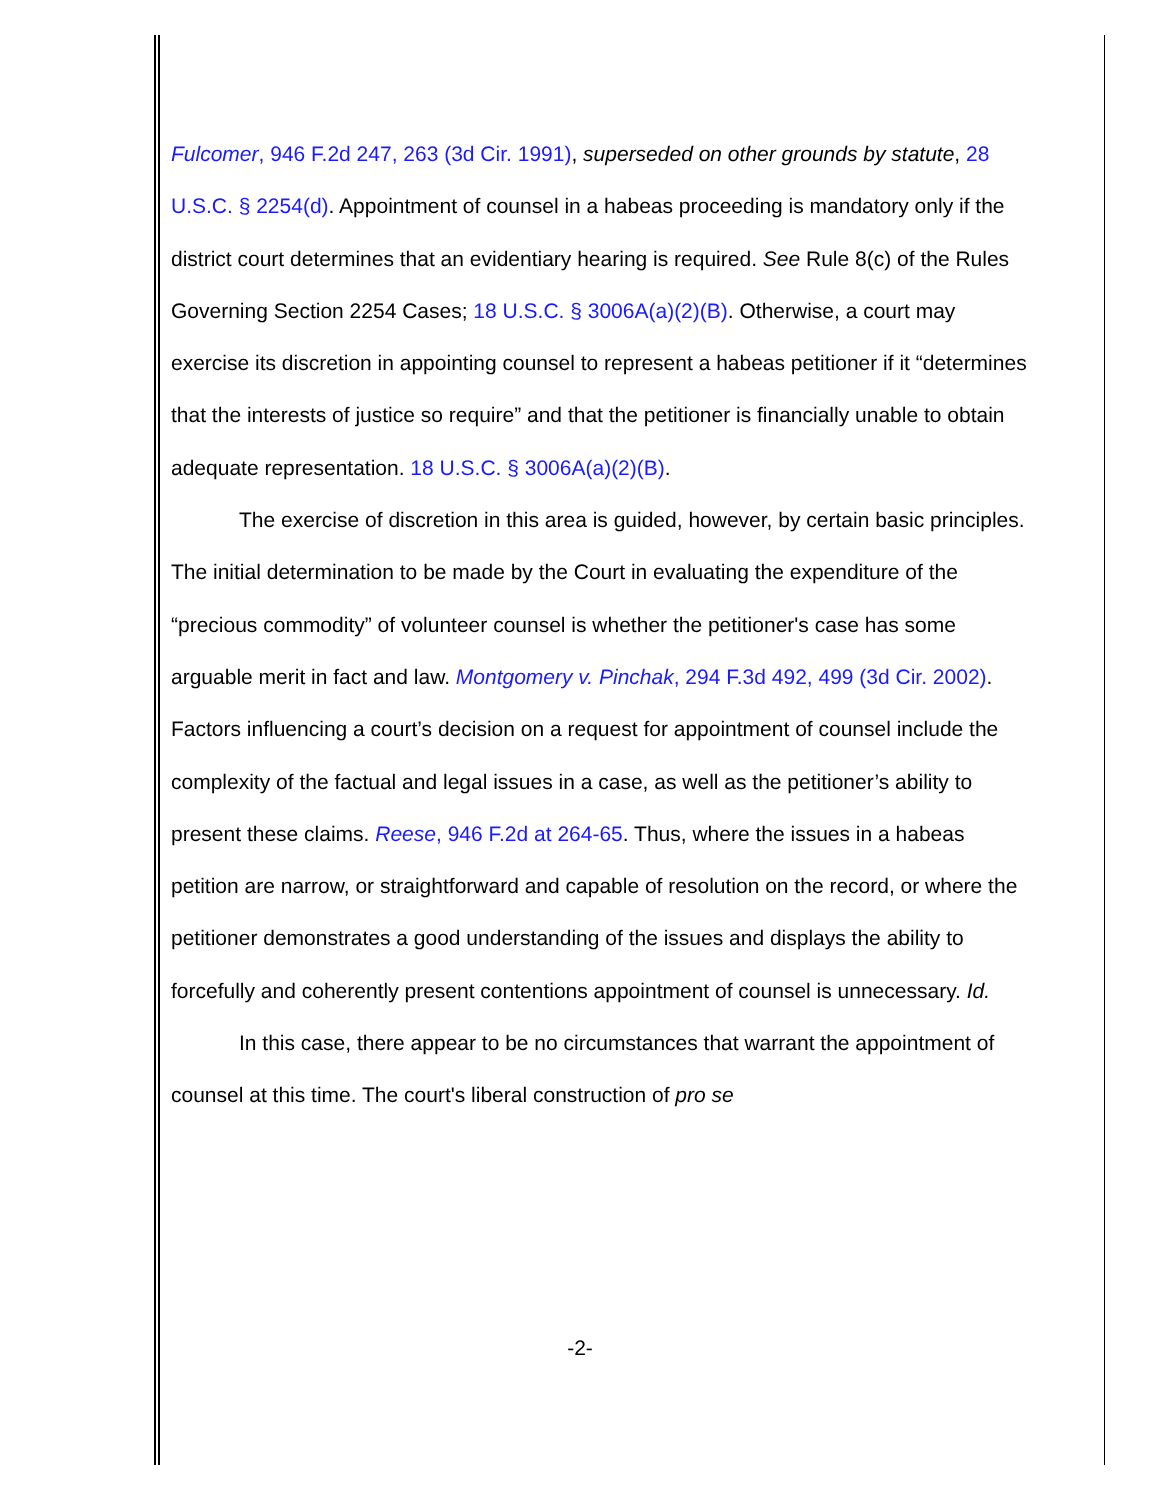Fulcomer, 946 F.2d 247, 263 (3d Cir. 1991), superseded on other grounds by statute, 28 U.S.C. § 2254(d). Appointment of counsel in a habeas proceeding is mandatory only if the district court determines that an evidentiary hearing is required. See Rule 8(c) of the Rules Governing Section 2254 Cases; 18 U.S.C. § 3006A(a)(2)(B). Otherwise, a court may exercise its discretion in appointing counsel to represent a habeas petitioner if it “determines that the interests of justice so require” and that the petitioner is financially unable to obtain adequate representation. 18 U.S.C. § 3006A(a)(2)(B).
The exercise of discretion in this area is guided, however, by certain basic principles. The initial determination to be made by the Court in evaluating the expenditure of the “precious commodity” of volunteer counsel is whether the petitioner's case has some arguable merit in fact and law. Montgomery v. Pinchak, 294 F.3d 492, 499 (3d Cir. 2002). Factors influencing a court’s decision on a request for appointment of counsel include the complexity of the factual and legal issues in a case, as well as the petitioner’s ability to present these claims. Reese, 946 F.2d at 264-65. Thus, where the issues in a habeas petition are narrow, or straightforward and capable of resolution on the record, or where the petitioner demonstrates a good understanding of the issues and displays the ability to forcefully and coherently present contentions appointment of counsel is unnecessary. Id.
In this case, there appear to be no circumstances that warrant the appointment of counsel at this time. The court's liberal construction of pro se
-2-